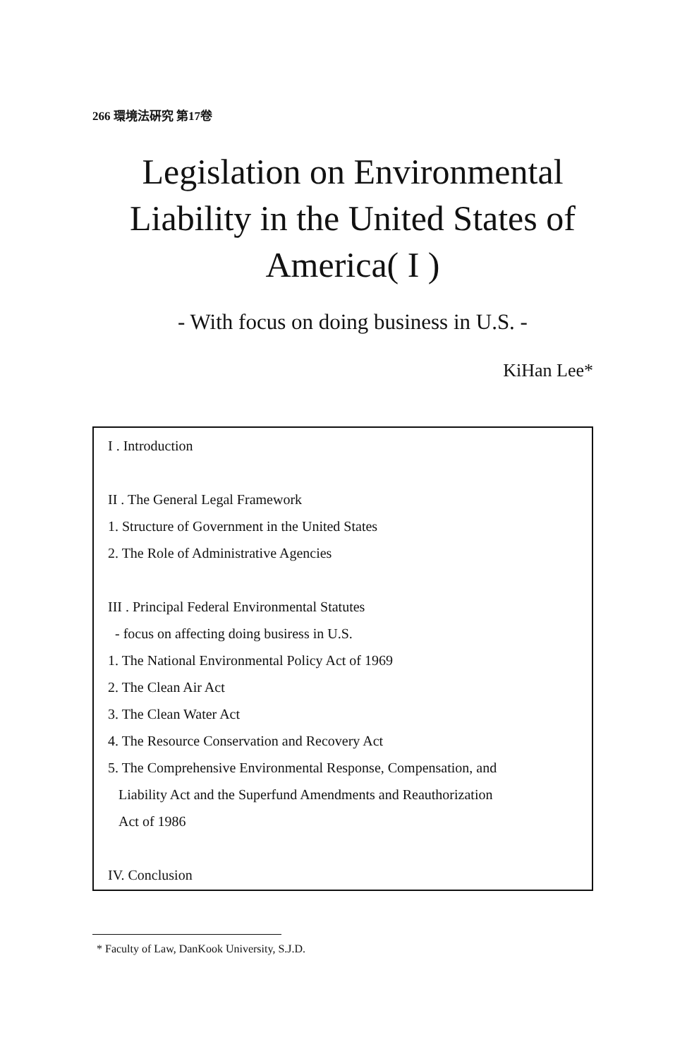266 環境法硏究 第17卷
Legislation on Environmental
Liability in the United States of
America( I )
- With focus on doing business in U.S. -
KiHan Lee*
I . Introduction
II . The General Legal Framework
1. Structure of Government in the United States
2. The Role of Administrative Agencies
III . Principal Federal Environmental Statutes
- focus on affecting doing busiress in U.S.
1. The National Environmental Policy Act of 1969
2. The Clean Air Act
3. The Clean Water Act
4. The Resource Conservation and Recovery Act
5. The Comprehensive Environmental Response, Compensation, and
Liability Act and the Superfund Amendments and Reauthorization
Act of 1986
IV. Conclusion
* Faculty of Law, DanKook University, S.J.D.